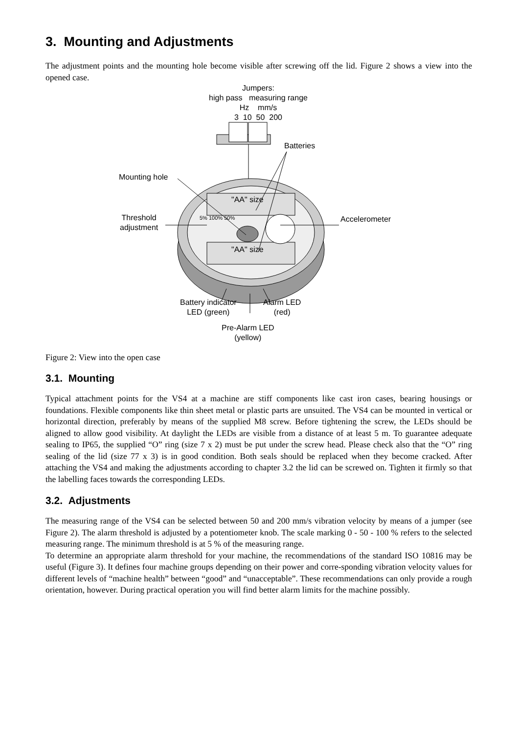3. Mounting and Adjustments
The adjustment points and the mounting hole become visible after screwing off the lid. Figure 2 shows a view into the opened case.
Jumpers:
high pass measuring range
Hz mm/s
3 10 50 200
Batteries
Mounting hole
Threshold
adjustment
"AA" size
5% 100% 50%
"AA" size
Accelerometer
Battery indicator
LED (green)
Alarm LED
(red)
Pre-Alarm LED
(yellow)
Figure 2: View into the open case
3.1. Mounting
Typical attachment points for the VS4 at a machine are stiff components like cast iron cases, bearing housings or foundations. Flexible components like thin sheet metal or plastic parts are unsuited. The VS4 can be mounted in vertical or horizontal direction, preferably by means of the supplied M8 screw. Before tightening the screw, the LEDs should be aligned to allow good visibility. At daylight the LEDs are visible from a distance of at least 5 m. To guarantee adequate sealing to IP65, the supplied “O” ring (size 7 x 2) must be put under the screw head. Please check also that the “O” ring sealing of the lid (size 77 x 3) is in good condition. Both seals should be replaced when they become cracked. After attaching the VS4 and making the adjustments according to chapter 3.2 the lid can be screwed on. Tighten it firmly so that the labelling faces towards the corresponding LEDs.
3.2. Adjustments
The measuring range of the VS4 can be selected between 50 and 200 mm/s vibration velocity by means of a jumper (see Figure 2). The alarm threshold is adjusted by a potentiometer knob. The scale marking 0 - 50 - 100 % refers to the selected measuring range. The minimum threshold is at 5 % of the measuring range.
To determine an appropriate alarm threshold for your machine, the recommendations of the standard ISO 10816 may be useful (Figure 3). It defines four machine groups depending on their power and corre-sponding vibration velocity values for different levels of “machine health” between “good” and “unacceptable”. These recommendations can only provide a rough orientation, however. During practical operation you will find better alarm limits for the machine possibly.